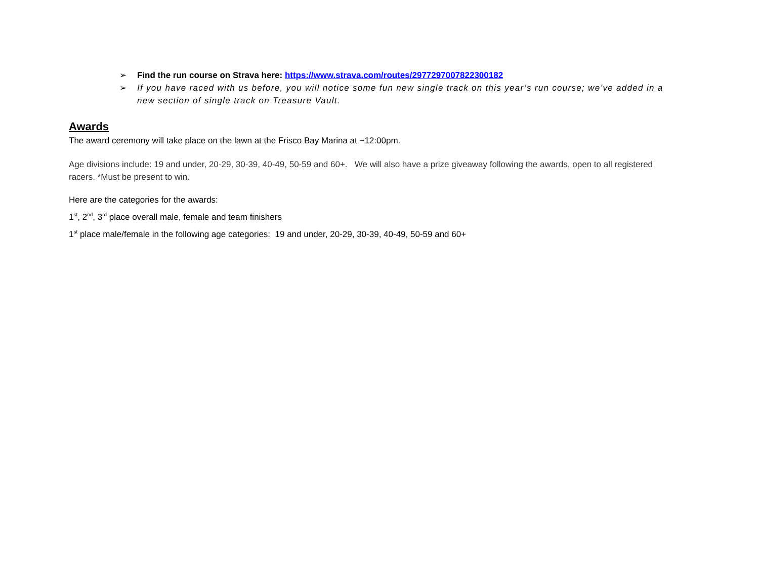➢ Find the run course on Strava here: https://www.strava.com/routes/2977297007822300182
➢ If you have raced with us before, you will notice some fun new single track on this year’s run course; we’ve added in a new section of single track on Treasure Vault.
Awards
The award ceremony will take place on the lawn at the Frisco Bay Marina at ~12:00pm.
Age divisions include: 19 and under, 20-29, 30-39, 40-49, 50-59 and 60+. We will also have a prize giveaway following the awards, open to all registered racers. *Must be present to win.
Here are the categories for the awards:
1<sup>st</sup>, 2<sup>nd</sup>, 3<sup>rd</sup> place overall male, female and team finishers
1<sup>st</sup> place male/female in the following age categories: 19 and under, 20-29, 30-39, 40-49, 50-59 and 60+